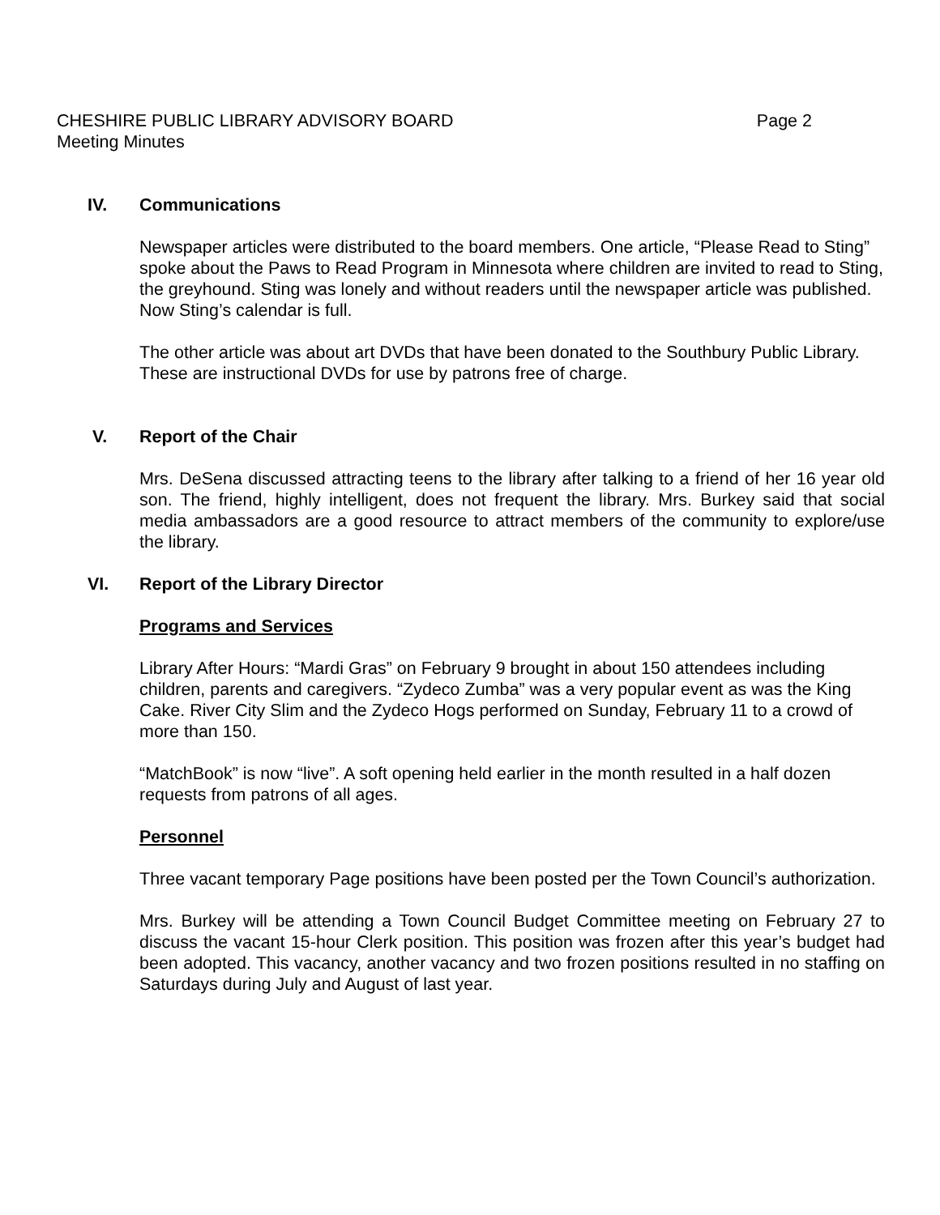CHESHIRE PUBLIC LIBRARY ADVISORY BOARD Page 2
Meeting Minutes
IV. Communications
Newspaper articles were distributed to the board members. One article, “Please Read to Sting” spoke about the Paws to Read Program in Minnesota where children are invited to read to Sting, the greyhound. Sting was lonely and without readers until the newspaper article was published. Now Sting’s calendar is full.
The other article was about art DVDs that have been donated to the Southbury Public Library. These are instructional DVDs for use by patrons free of charge.
V. Report of the Chair
Mrs. DeSena discussed attracting teens to the library after talking to a friend of her 16 year old son. The friend, highly intelligent, does not frequent the library. Mrs. Burkey said that social media ambassadors are a good resource to attract members of the community to explore/use the library.
VI. Report of the Library Director
Programs and Services
Library After Hours: “Mardi Gras” on February 9 brought in about 150 attendees including children, parents and caregivers. “Zydeco Zumba” was a very popular event as was the King Cake. River City Slim and the Zydeco Hogs performed on Sunday, February 11 to a crowd of more than 150.
“MatchBook” is now “live”. A soft opening held earlier in the month resulted in a half dozen requests from patrons of all ages.
Personnel
Three vacant temporary Page positions have been posted per the Town Council’s authorization.
Mrs. Burkey will be attending a Town Council Budget Committee meeting on February 27 to discuss the vacant 15-hour Clerk position. This position was frozen after this year’s budget had been adopted. This vacancy, another vacancy and two frozen positions resulted in no staffing on Saturdays during July and August of last year.